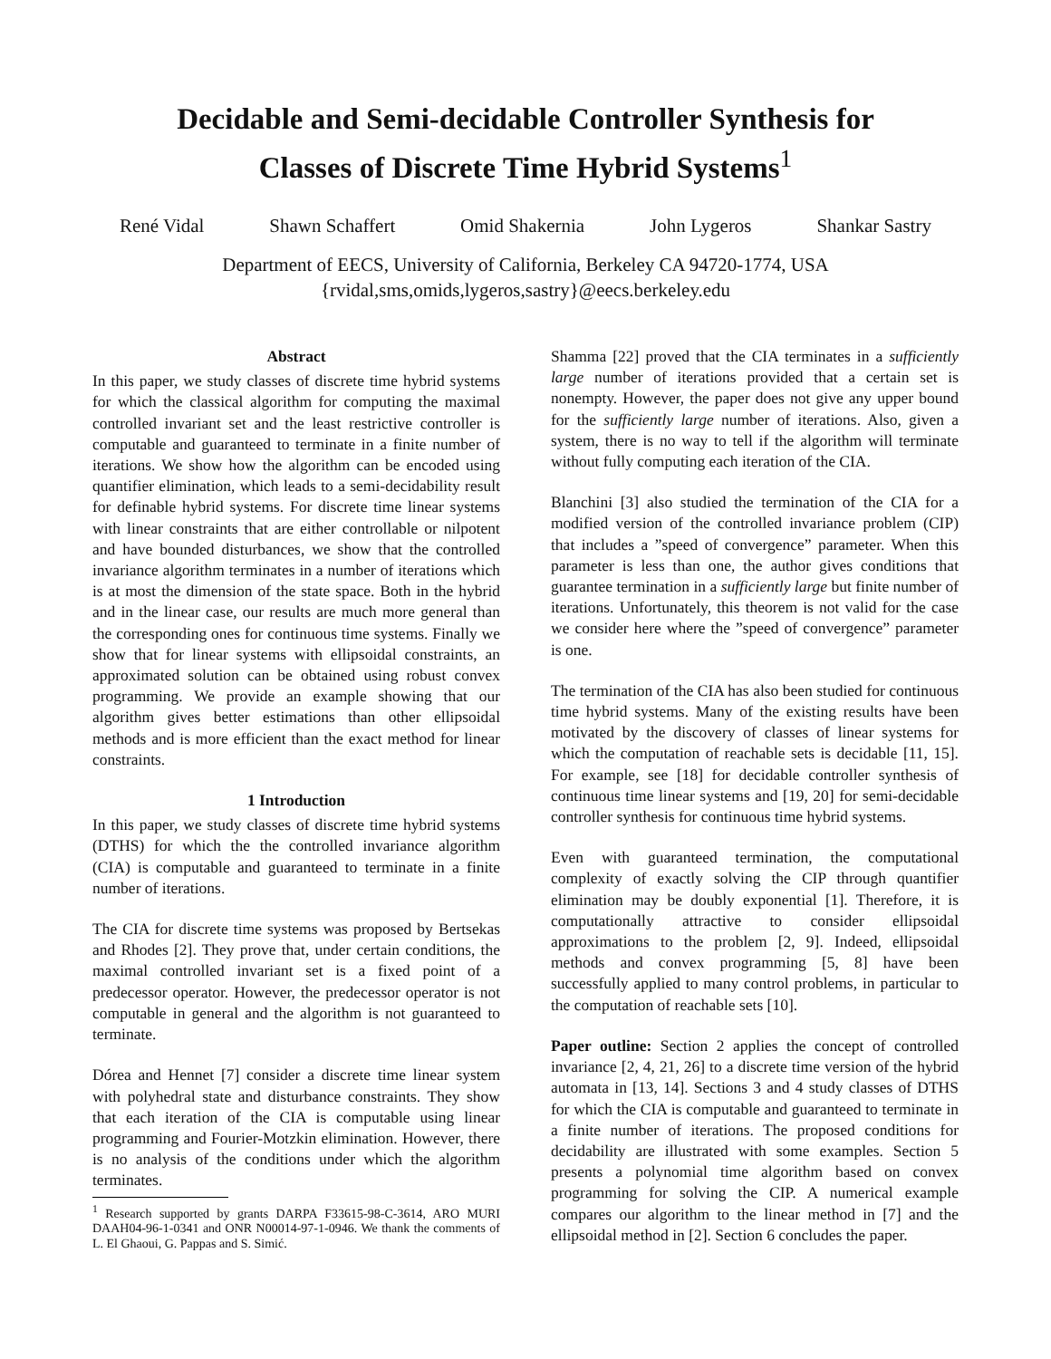Decidable and Semi-decidable Controller Synthesis for
Classes of Discrete Time Hybrid Systems<sup>1</sup>
René Vidal Shawn Schaffert Omid Shakernia John Lygeros Shankar Sastry
Department of EECS, University of California, Berkeley CA 94720-1774, USA
{rvidal,sms,omids,lygeros,sastry}@eecs.berkeley.edu
Abstract
In this paper, we study classes of discrete time hybrid systems for which the classical algorithm for computing the maximal controlled invariant set and the least restrictive controller is computable and guaranteed to terminate in a finite number of iterations. We show how the algorithm can be encoded using quantifier elimination, which leads to a semi-decidability result for definable hybrid systems. For discrete time linear systems with linear constraints that are either controllable or nilpotent and have bounded disturbances, we show that the controlled invariance algorithm terminates in a number of iterations which is at most the dimension of the state space. Both in the hybrid and in the linear case, our results are much more general than the corresponding ones for continuous time systems. Finally we show that for linear systems with ellipsoidal constraints, an approximated solution can be obtained using robust convex programming. We provide an example showing that our algorithm gives better estimations than other ellipsoidal methods and is more efficient than the exact method for linear constraints.
1 Introduction
In this paper, we study classes of discrete time hybrid systems (DTHS) for which the the controlled invariance algorithm (CIA) is computable and guaranteed to terminate in a finite number of iterations.
The CIA for discrete time systems was proposed by Bertsekas and Rhodes [2]. They prove that, under certain conditions, the maximal controlled invariant set is a fixed point of a predecessor operator. However, the predecessor operator is not computable in general and the algorithm is not guaranteed to terminate.
Dórea and Hennet [7] consider a discrete time linear system with polyhedral state and disturbance constraints. They show that each iteration of the CIA is computable using linear programming and Fourier-Motzkin elimination. However, there is no analysis of the conditions under which the algorithm terminates.
<sup>1</sup> Research supported by grants DARPA F33615-98-C-3614, ARO MURI DAAH04-96-1-0341 and ONR N00014-97-1-0946. We thank the comments of L. El Ghaoui, G. Pappas and S. Simić.
Shamma [22] proved that the CIA terminates in a sufficiently large number of iterations provided that a certain set is nonempty. However, the paper does not give any upper bound for the sufficiently large number of iterations. Also, given a system, there is no way to tell if the algorithm will terminate without fully computing each iteration of the CIA.
Blanchini [3] also studied the termination of the CIA for a modified version of the controlled invariance problem (CIP) that includes a ”speed of convergence” parameter. When this parameter is less than one, the author gives conditions that guarantee termination in a sufficiently large but finite number of iterations. Unfortunately, this theorem is not valid for the case we consider here where the ”speed of convergence” parameter is one.
The termination of the CIA has also been studied for continuous time hybrid systems. Many of the existing results have been motivated by the discovery of classes of linear systems for which the computation of reachable sets is decidable [11, 15]. For example, see [18] for decidable controller synthesis of continuous time linear systems and [19, 20] for semi-decidable controller synthesis for continuous time hybrid systems.
Even with guaranteed termination, the computational complexity of exactly solving the CIP through quantifier elimination may be doubly exponential [1]. Therefore, it is computationally attractive to consider ellipsoidal approximations to the problem [2, 9]. Indeed, ellipsoidal methods and convex programming [5, 8] have been successfully applied to many control problems, in particular to the computation of reachable sets [10].
Paper outline: Section 2 applies the concept of controlled invariance [2, 4, 21, 26] to a discrete time version of the hybrid automata in [13, 14]. Sections 3 and 4 study classes of DTHS for which the CIA is computable and guaranteed to terminate in a finite number of iterations. The proposed conditions for decidability are illustrated with some examples. Section 5 presents a polynomial time algorithm based on convex programming for solving the CIP. A numerical example compares our algorithm to the linear method in [7] and the ellipsoidal method in [2]. Section 6 concludes the paper.